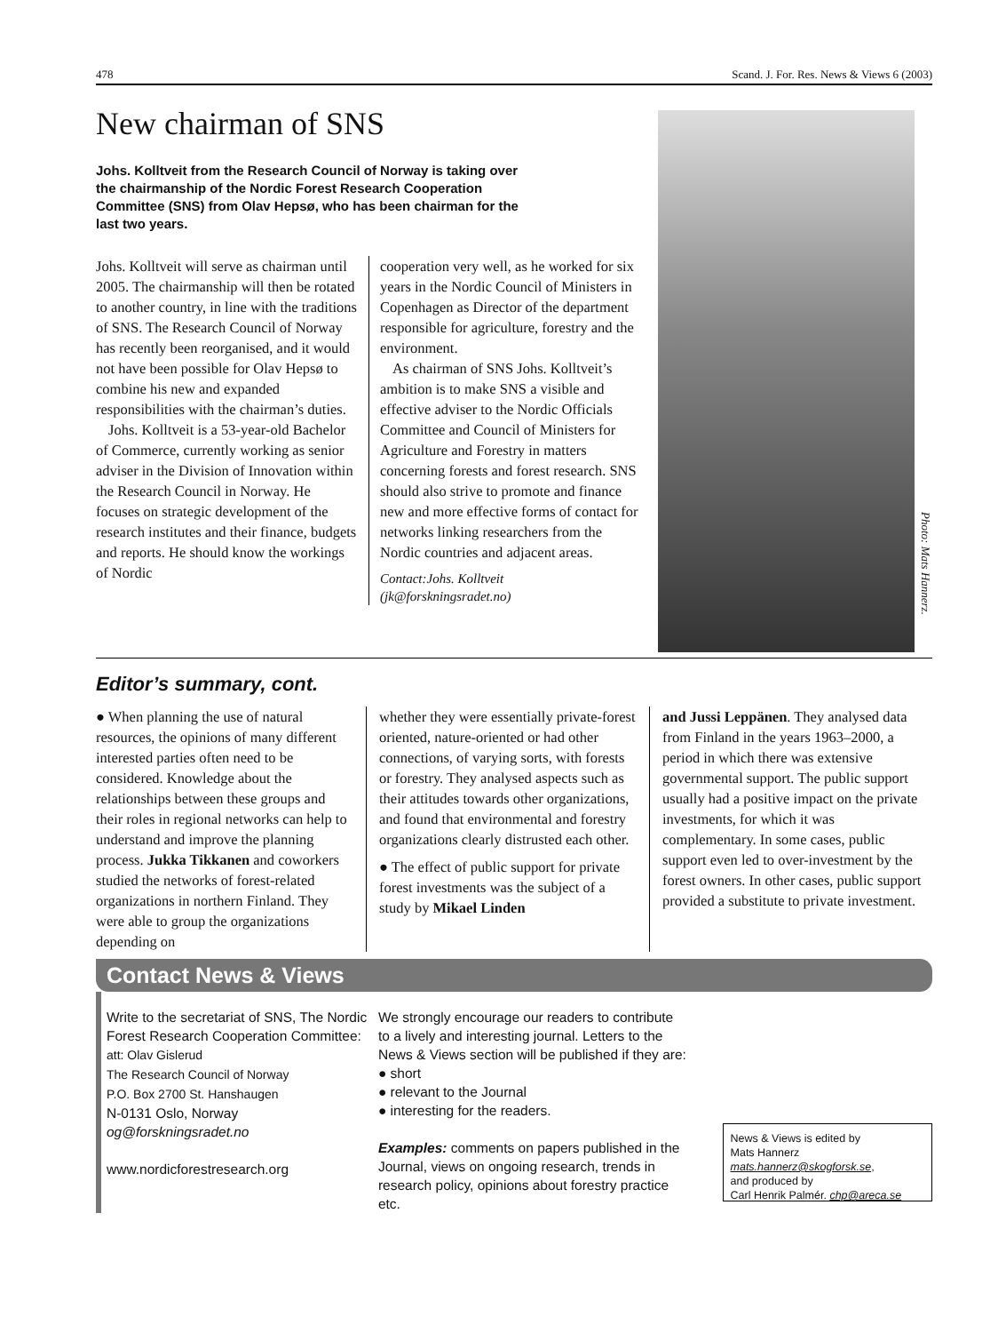478 Scand. J. For. Res. News & Views 6 (2003)
New chairman of SNS
Johs. Kolltveit from the Research Council of Norway is taking over the chairmanship of the Nordic Forest Research Cooperation Committee (SNS) from Olav Hepsø, who has been chairman for the last two years.
Johs. Kolltveit will serve as chairman until 2005. The chairmanship will then be rotated to another country, in line with the traditions of SNS. The Research Council of Norway has recently been reorganised, and it would not have been possible for Olav Hepsø to combine his new and expanded responsibilities with the chairman’s duties.
Johs. Kolltveit is a 53-year-old Bachelor of Commerce, currently working as senior adviser in the Division of Innovation within the Research Council in Norway. He focuses on strategic development of the research institutes and their finance, budgets and reports. He should know the workings of Nordic
cooperation very well, as he worked for six years in the Nordic Council of Ministers in Copenhagen as Director of the department responsible for agriculture, forestry and the environment.
As chairman of SNS Johs. Kolltveit’s ambition is to make SNS a visible and effective adviser to the Nordic Officials Committee and Council of Ministers for Agriculture and Forestry in matters concerning forests and forest research. SNS should also strive to promote and finance new and more effective forms of contact for networks linking researchers from the Nordic countries and adjacent areas.
Contact:Johs. Kolltveit
(jk@forskningsradet.no)
Photo: Mats Hannerz.
Editor’s summary, cont.
● When planning the use of natural resources, the opinions of many different interested parties often need to be considered. Knowledge about the relationships between these groups and their roles in regional networks can help to understand and improve the planning process. Jukka Tikkanen and coworkers studied the networks of forest-related organizations in northern Finland. They were able to group the organizations depending on
whether they were essentially private-forest oriented, nature-oriented or had other connections, of varying sorts, with forests or forestry. They analysed aspects such as their attitudes towards other organizations, and found that environmental and forestry organizations clearly distrusted each other.
● The effect of public support for private forest investments was the subject of a study by Mikael Linden
and Jussi Leppänen. They analysed data from Finland in the years 1963–2000, a period in which there was extensive governmental support. The public support usually had a positive impact on the private investments, for which it was complementary. In some cases, public support even led to over-investment by the forest owners. In other cases, public support provided a substitute to private investment.
Contact News & Views
Write to the secretariat of SNS, The Nordic Forest Research Cooperation Committee:
att: Olav Gislerud
The Research Council of Norway
P.O. Box 2700 St. Hanshaugen
N-0131 Oslo, Norway
og@forskningsradet.no
www.nordicforestresearch.org
We strongly encourage our readers to contribute to a lively and interesting journal. Letters to the News & Views section will be published if they are:
● short
● relevant to the Journal
● interesting for the readers.
Examples: comments on papers published in the Journal, views on ongoing research, trends in research policy, opinions about forestry practice etc.
News & Views is edited by
Mats Hannerz
mats.hannerz@skogforsk.se,
and produced by
Carl Henrik Palmér. chp@areca.se